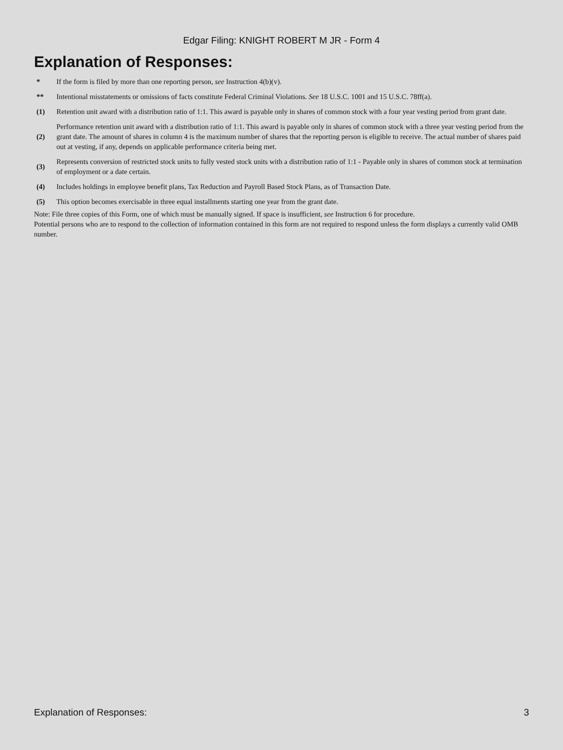Edgar Filing: KNIGHT ROBERT M JR - Form 4
Explanation of Responses:
| * | If the form is filed by more than one reporting person, see Instruction 4(b)(v). |
| ** | Intentional misstatements or omissions of facts constitute Federal Criminal Violations. See 18 U.S.C. 1001 and 15 U.S.C. 78ff(a). |
| (1) | Retention unit award with a distribution ratio of 1:1. This award is payable only in shares of common stock with a four year vesting period from grant date. |
| (2) | Performance retention unit award with a distribution ratio of 1:1. This award is payable only in shares of common stock with a three year vesting period from the grant date. The amount of shares in column 4 is the maximum number of shares that the reporting person is eligible to receive. The actual number of shares paid out at vesting, if any, depends on applicable performance criteria being met. |
| (3) | Represents conversion of restricted stock units to fully vested stock units with a distribution ratio of 1:1 - Payable only in shares of common stock at termination of employment or a date certain. |
| (4) | Includes holdings in employee benefit plans, Tax Reduction and Payroll Based Stock Plans, as of Transaction Date. |
| (5) | This option becomes exercisable in three equal installments starting one year from the grant date. |
Note: File three copies of this Form, one of which must be manually signed. If space is insufficient, see Instruction 6 for procedure.
Potential persons who are to respond to the collection of information contained in this form are not required to respond unless the form displays a currently valid OMB number.
Explanation of Responses: 3